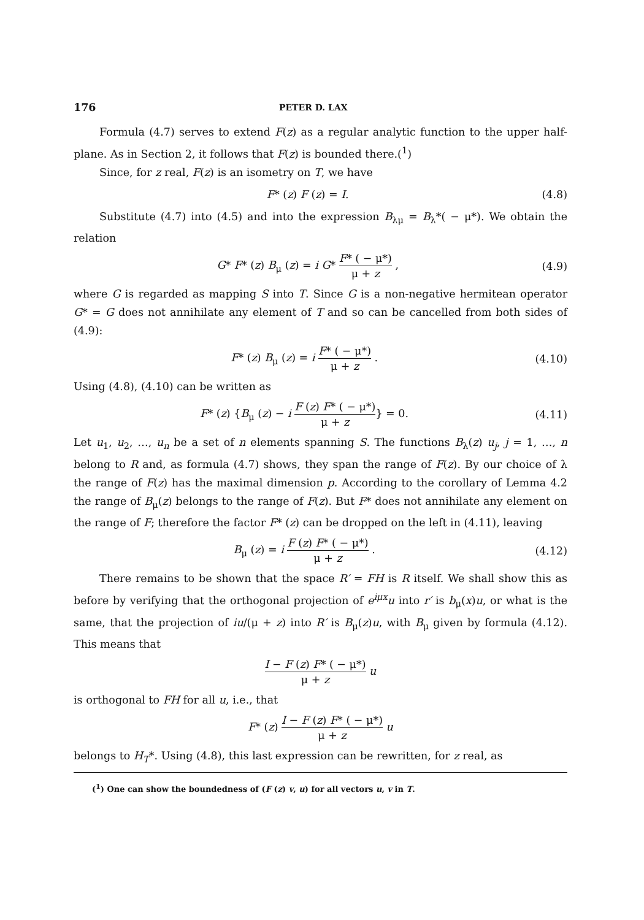176 PETER D. LAX
Formula (4.7) serves to extend F(z) as a regular analytic function to the upper half-plane. As in Section 2, it follows that F(z) is bounded there.(<sup>1</sup>)
Since, for z real, F(z) is an isometry on T, we have
F* (z) F (z) = I. (4.8)
Substitute (4.7) into (4.5) and into the expression B<sub>λμ</sub> = B<sub>λ</sub>*( − μ*). We obtain the relation
G* F* (z) B<sub>μ</sub> (z) = i G* F* ( − μ*) μ + z , (4.9)
where G is regarded as mapping S into T. Since G is a non-negative hermitean operator G* = G does not annihilate any element of T and so can be cancelled from both sides of (4.9):
F* (z) B<sub>μ</sub> (z) = i F* ( − μ*) μ + z . (4.10)
Using (4.8), (4.10) can be written as
F* (z) {B<sub>μ</sub> (z) − i F (z) F* ( − μ*) μ + z} = 0. (4.11)
Let u<sub>1</sub>, u<sub>2</sub>, …, u<sub>n</sub> be a set of n elements spanning S. The functions B<sub>λ</sub>(z) u<sub>j</sub>, j = 1, …, n belong to R and, as formula (4.7) shows, they span the range of F(z). By our choice of λ the range of F(z) has the maximal dimension p. According to the corollary of Lemma 4.2 the range of B<sub>μ</sub>(z) belongs to the range of F(z). But F* does not annihilate any element on the range of F; therefore the factor F* (z) can be dropped on the left in (4.11), leaving
B<sub>μ</sub> (z) = i F (z) F* ( − μ*) μ + z . (4.12)
There remains to be shown that the space R′ = FH is R itself. We shall show this as before by verifying that the orthogonal projection of e<sup>iμx</sup>u into r′ is b<sub>μ</sub>(x)u, or what is the same, that the projection of iu/(μ + z) into R′ is B<sub>μ</sub>(z)u, with B<sub>μ</sub> given by formula (4.12). This means that
I − F (z) F* ( − μ*) μ + z u
is orthogonal to FH for all u, i.e., that
F* (z) I − F (z) F* ( − μ*) μ + z u
belongs to H<sub>T</sub>*. Using (4.8), this last expression can be rewritten, for z real, as
(<sup>1</sup>) One can show the boundedness of (F (z) v, u) for all vectors u, v in T.